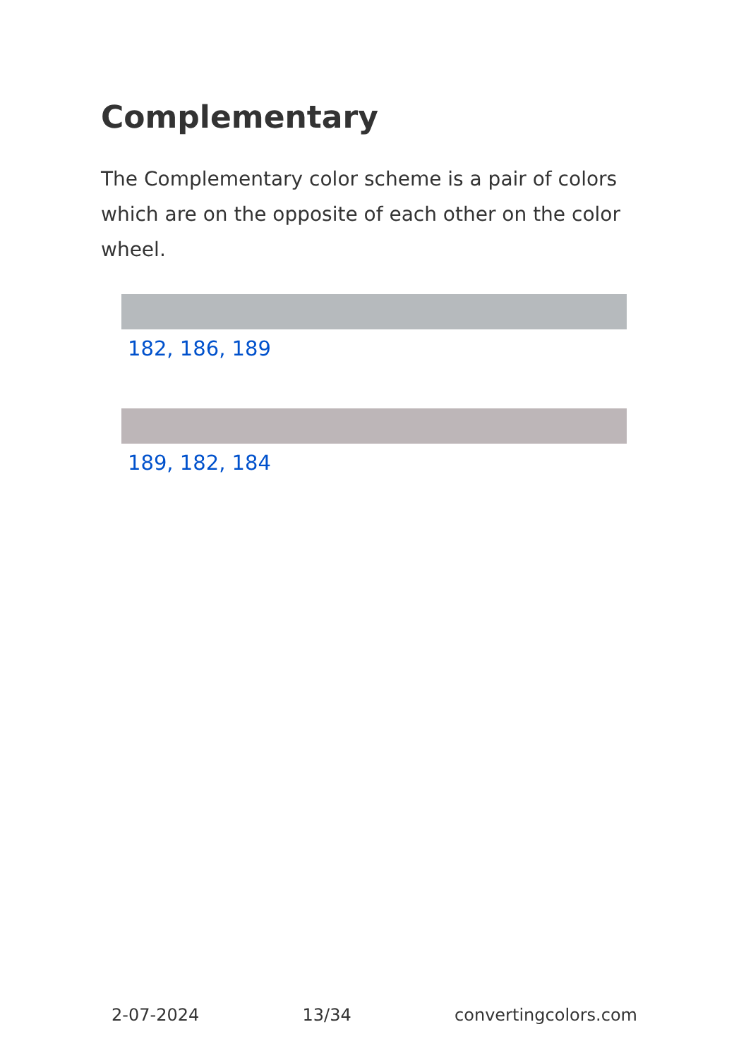Complementary
The Complementary color scheme is a pair of colors which are on the opposite of each other on the color wheel.
182, 186, 189
189, 182, 184
2-07-2024 13/34 convertingcolors.com